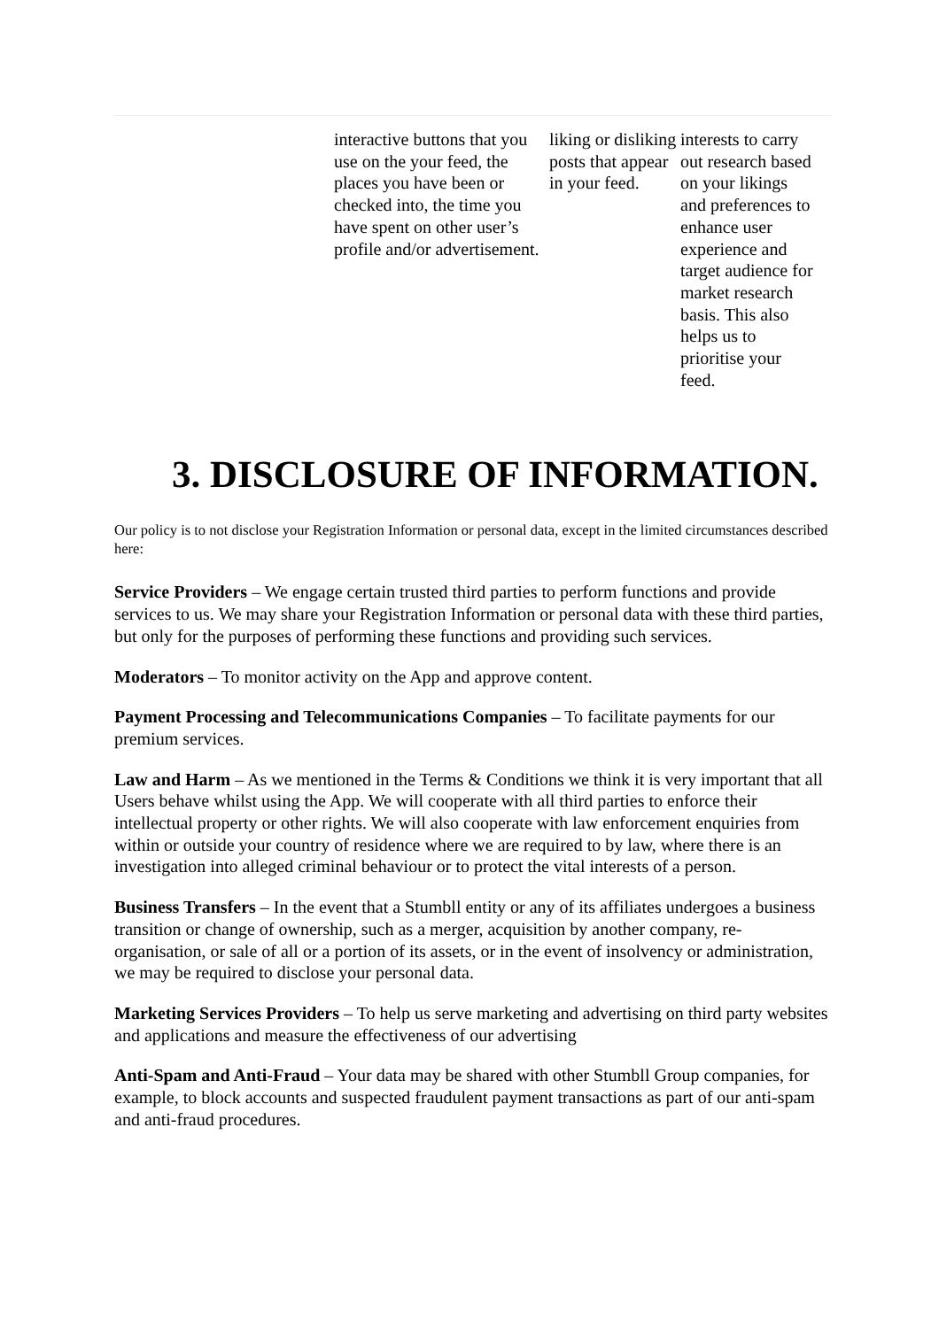| | interactive buttons that you use on the your feed, the places you have been or checked into, the time you have spent on other user’s profile and/or advertisement. | liking or disliking posts that appear in your feed. | interests to carry out research based on your likings and preferences to enhance user experience and target audience for market research basis. This also helps us to prioritise your feed. |
3. DISCLOSURE OF INFORMATION.
Our policy is to not disclose your Registration Information or personal data, except in the limited circumstances described here:
Service Providers – We engage certain trusted third parties to perform functions and provide services to us. We may share your Registration Information or personal data with these third parties, but only for the purposes of performing these functions and providing such services.
Moderators – To monitor activity on the App and approve content.
Payment Processing and Telecommunications Companies – To facilitate payments for our premium services.
Law and Harm – As we mentioned in the Terms & Conditions we think it is very important that all Users behave whilst using the App. We will cooperate with all third parties to enforce their intellectual property or other rights. We will also cooperate with law enforcement enquiries from within or outside your country of residence where we are required to by law, where there is an investigation into alleged criminal behaviour or to protect the vital interests of a person.
Business Transfers – In the event that a Stumbll entity or any of its affiliates undergoes a business transition or change of ownership, such as a merger, acquisition by another company, re-organisation, or sale of all or a portion of its assets, or in the event of insolvency or administration, we may be required to disclose your personal data.
Marketing Services Providers – To help us serve marketing and advertising on third party websites and applications and measure the effectiveness of our advertising
Anti-Spam and Anti-Fraud – Your data may be shared with other Stumbll Group companies, for example, to block accounts and suspected fraudulent payment transactions as part of our anti-spam and anti-fraud procedures.